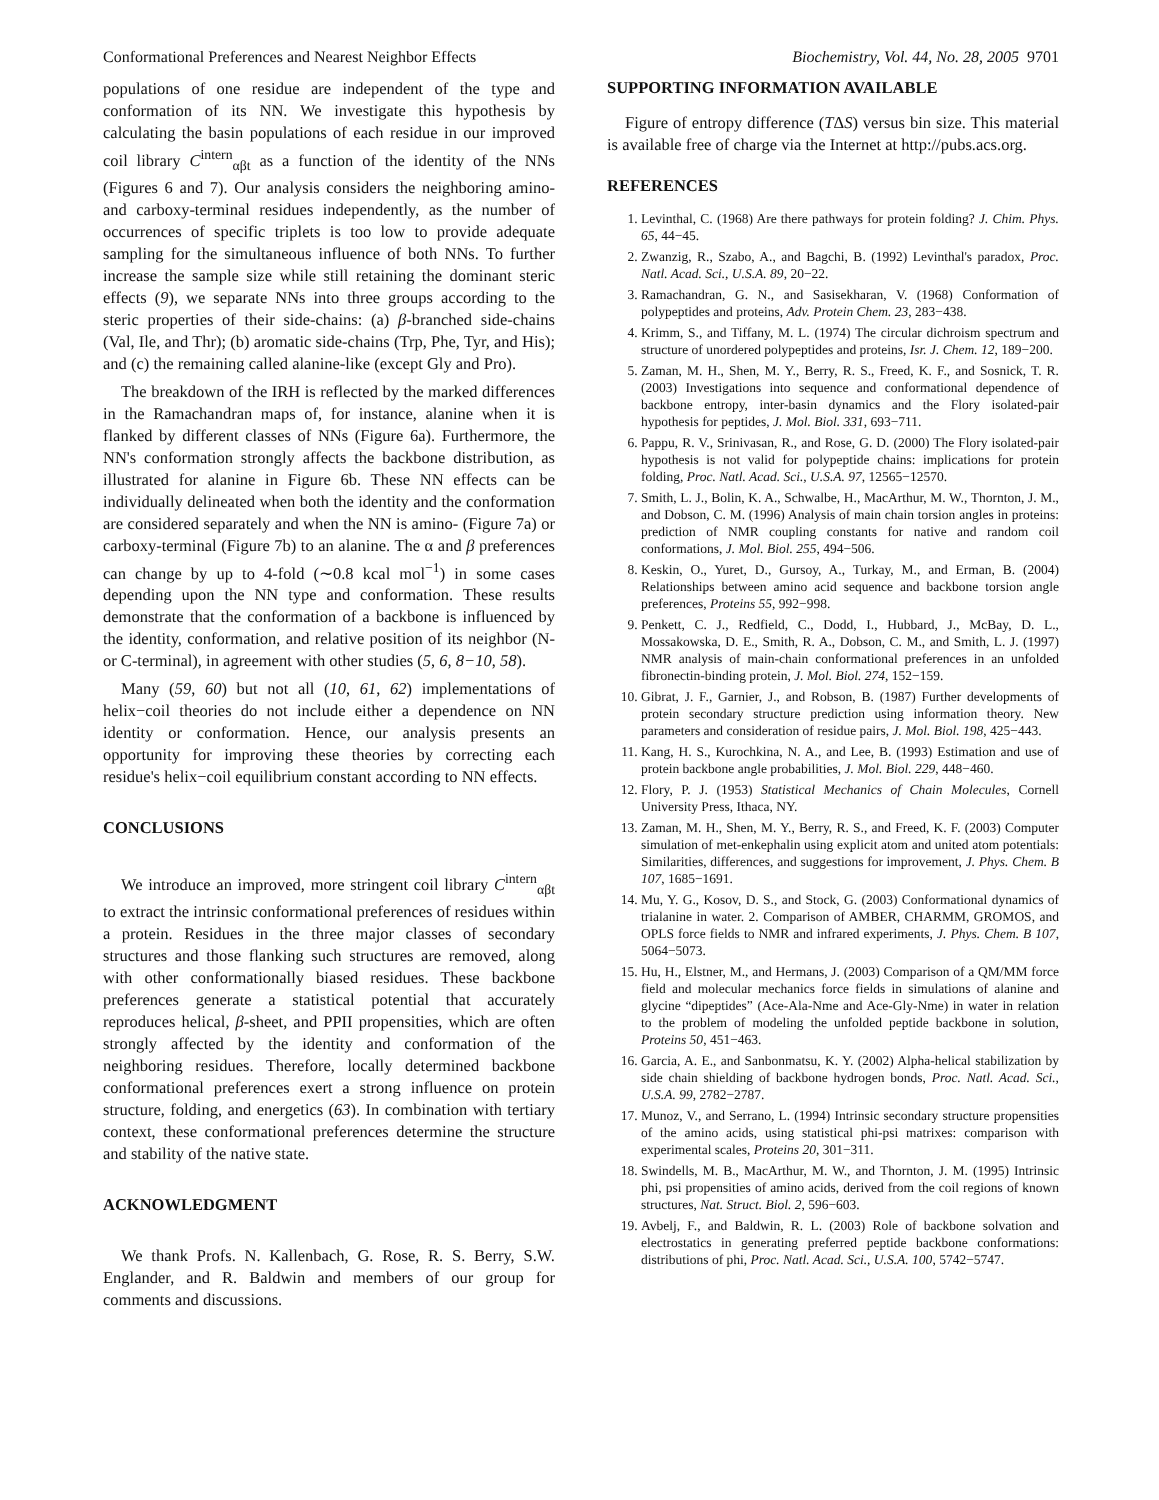Conformational Preferences and Nearest Neighbor Effects Biochemistry, Vol. 44, No. 28, 2005 9701
populations of one residue are independent of the type and conformation of its NN. We investigate this hypothesis by calculating the basin populations of each residue in our improved coil library C<sup>intern</sup><sub>αβt</sub> as a function of the identity of the NNs (Figures 6 and 7). Our analysis considers the neighboring amino- and carboxy-terminal residues independently, as the number of occurrences of specific triplets is too low to provide adequate sampling for the simultaneous influence of both NNs. To further increase the sample size while still retaining the dominant steric effects (9), we separate NNs into three groups according to the steric properties of their side-chains: (a) β-branched side-chains (Val, Ile, and Thr); (b) aromatic side-chains (Trp, Phe, Tyr, and His); and (c) the remaining called alanine-like (except Gly and Pro).
The breakdown of the IRH is reflected by the marked differences in the Ramachandran maps of, for instance, alanine when it is flanked by different classes of NNs (Figure 6a). Furthermore, the NN's conformation strongly affects the backbone distribution, as illustrated for alanine in Figure 6b. These NN effects can be individually delineated when both the identity and the conformation are considered separately and when the NN is amino- (Figure 7a) or carboxy-terminal (Figure 7b) to an alanine. The α and β preferences can change by up to 4-fold (∼0.8 kcal mol<sup>−1</sup>) in some cases depending upon the NN type and conformation. These results demonstrate that the conformation of a backbone is influenced by the identity, conformation, and relative position of its neighbor (N- or C-terminal), in agreement with other studies (5, 6, 8−10, 58).
Many (59, 60) but not all (10, 61, 62) implementations of helix−coil theories do not include either a dependence on NN identity or conformation. Hence, our analysis presents an opportunity for improving these theories by correcting each residue's helix−coil equilibrium constant according to NN effects.
CONCLUSIONS
We introduce an improved, more stringent coil library C<sup>intern</sup><sub>αβt</sub> to extract the intrinsic conformational preferences of residues within a protein. Residues in the three major classes of secondary structures and those flanking such structures are removed, along with other conformationally biased residues. These backbone preferences generate a statistical potential that accurately reproduces helical, β-sheet, and PPII propensities, which are often strongly affected by the identity and conformation of the neighboring residues. Therefore, locally determined backbone conformational preferences exert a strong influence on protein structure, folding, and energetics (63). In combination with tertiary context, these conformational preferences determine the structure and stability of the native state.
ACKNOWLEDGMENT
We thank Profs. N. Kallenbach, G. Rose, R. S. Berry, S.W. Englander, and R. Baldwin and members of our group for comments and discussions.
SUPPORTING INFORMATION AVAILABLE
Figure of entropy difference (TΔS) versus bin size. This material is available free of charge via the Internet at http://pubs.acs.org.
REFERENCES
1. Levinthal, C. (1968) Are there pathways for protein folding? J. Chim. Phys. 65, 44−45.
2. Zwanzig, R., Szabo, A., and Bagchi, B. (1992) Levinthal's paradox, Proc. Natl. Acad. Sci., U.S.A. 89, 20−22.
3. Ramachandran, G. N., and Sasisekharan, V. (1968) Conformation of polypeptides and proteins, Adv. Protein Chem. 23, 283−438.
4. Krimm, S., and Tiffany, M. L. (1974) The circular dichroism spectrum and structure of unordered polypeptides and proteins, Isr. J. Chem. 12, 189−200.
5. Zaman, M. H., Shen, M. Y., Berry, R. S., Freed, K. F., and Sosnick, T. R. (2003) Investigations into sequence and conformational dependence of backbone entropy, inter-basin dynamics and the Flory isolated-pair hypothesis for peptides, J. Mol. Biol. 331, 693−711.
6. Pappu, R. V., Srinivasan, R., and Rose, G. D. (2000) The Flory isolated-pair hypothesis is not valid for polypeptide chains: implications for protein folding, Proc. Natl. Acad. Sci., U.S.A. 97, 12565−12570.
7. Smith, L. J., Bolin, K. A., Schwalbe, H., MacArthur, M. W., Thornton, J. M., and Dobson, C. M. (1996) Analysis of main chain torsion angles in proteins: prediction of NMR coupling constants for native and random coil conformations, J. Mol. Biol. 255, 494−506.
8. Keskin, O., Yuret, D., Gursoy, A., Turkay, M., and Erman, B. (2004) Relationships between amino acid sequence and backbone torsion angle preferences, Proteins 55, 992−998.
9. Penkett, C. J., Redfield, C., Dodd, I., Hubbard, J., McBay, D. L., Mossakowska, D. E., Smith, R. A., Dobson, C. M., and Smith, L. J. (1997) NMR analysis of main-chain conformational preferences in an unfolded fibronectin-binding protein, J. Mol. Biol. 274, 152−159.
10. Gibrat, J. F., Garnier, J., and Robson, B. (1987) Further developments of protein secondary structure prediction using information theory. New parameters and consideration of residue pairs, J. Mol. Biol. 198, 425−443.
11. Kang, H. S., Kurochkina, N. A., and Lee, B. (1993) Estimation and use of protein backbone angle probabilities, J. Mol. Biol. 229, 448−460.
12. Flory, P. J. (1953) Statistical Mechanics of Chain Molecules, Cornell University Press, Ithaca, NY.
13. Zaman, M. H., Shen, M. Y., Berry, R. S., and Freed, K. F. (2003) Computer simulation of met-enkephalin using explicit atom and united atom potentials: Similarities, differences, and suggestions for improvement, J. Phys. Chem. B 107, 1685−1691.
14. Mu, Y. G., Kosov, D. S., and Stock, G. (2003) Conformational dynamics of trialanine in water. 2. Comparison of AMBER, CHARMM, GROMOS, and OPLS force fields to NMR and infrared experiments, J. Phys. Chem. B 107, 5064−5073.
15. Hu, H., Elstner, M., and Hermans, J. (2003) Comparison of a QM/MM force field and molecular mechanics force fields in simulations of alanine and glycine “dipeptides” (Ace-Ala-Nme and Ace-Gly-Nme) in water in relation to the problem of modeling the unfolded peptide backbone in solution, Proteins 50, 451−463.
16. Garcia, A. E., and Sanbonmatsu, K. Y. (2002) Alpha-helical stabilization by side chain shielding of backbone hydrogen bonds, Proc. Natl. Acad. Sci., U.S.A. 99, 2782−2787.
17. Munoz, V., and Serrano, L. (1994) Intrinsic secondary structure propensities of the amino acids, using statistical phi-psi matrixes: comparison with experimental scales, Proteins 20, 301−311.
18. Swindells, M. B., MacArthur, M. W., and Thornton, J. M. (1995) Intrinsic phi, psi propensities of amino acids, derived from the coil regions of known structures, Nat. Struct. Biol. 2, 596−603.
19. Avbelj, F., and Baldwin, R. L. (2003) Role of backbone solvation and electrostatics in generating preferred peptide backbone conformations: distributions of phi, Proc. Natl. Acad. Sci., U.S.A. 100, 5742−5747.